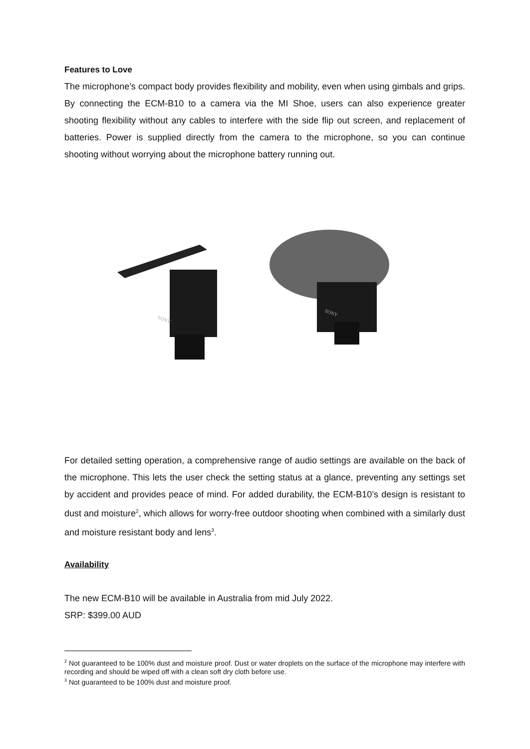Features to Love
The microphone’s compact body provides flexibility and mobility, even when using gimbals and grips. By connecting the ECM-B10 to a camera via the MI Shoe, users can also experience greater shooting flexibility without any cables to interfere with the side flip out screen, and replacement of batteries. Power is supplied directly from the camera to the microphone, so you can continue shooting without worrying about the microphone battery running out.
SONY
SONY
For detailed setting operation, a comprehensive range of audio settings are available on the back of the microphone. This lets the user check the setting status at a glance, preventing any settings set by accident and provides peace of mind. For added durability, the ECM-B10’s design is resistant to dust and moisture<sup>2</sup>, which allows for worry-free outdoor shooting when combined with a similarly dust and moisture resistant body and lens<sup>3</sup>.
Availability
The new ECM-B10 will be available in Australia from mid July 2022.
SRP: $399.00 AUD
<sup>2</sup> Not guaranteed to be 100% dust and moisture proof. Dust or water droplets on the surface of the microphone may interfere with recording and should be wiped off with a clean soft dry cloth before use.
<sup>3</sup> Not guaranteed to be 100% dust and moisture proof.